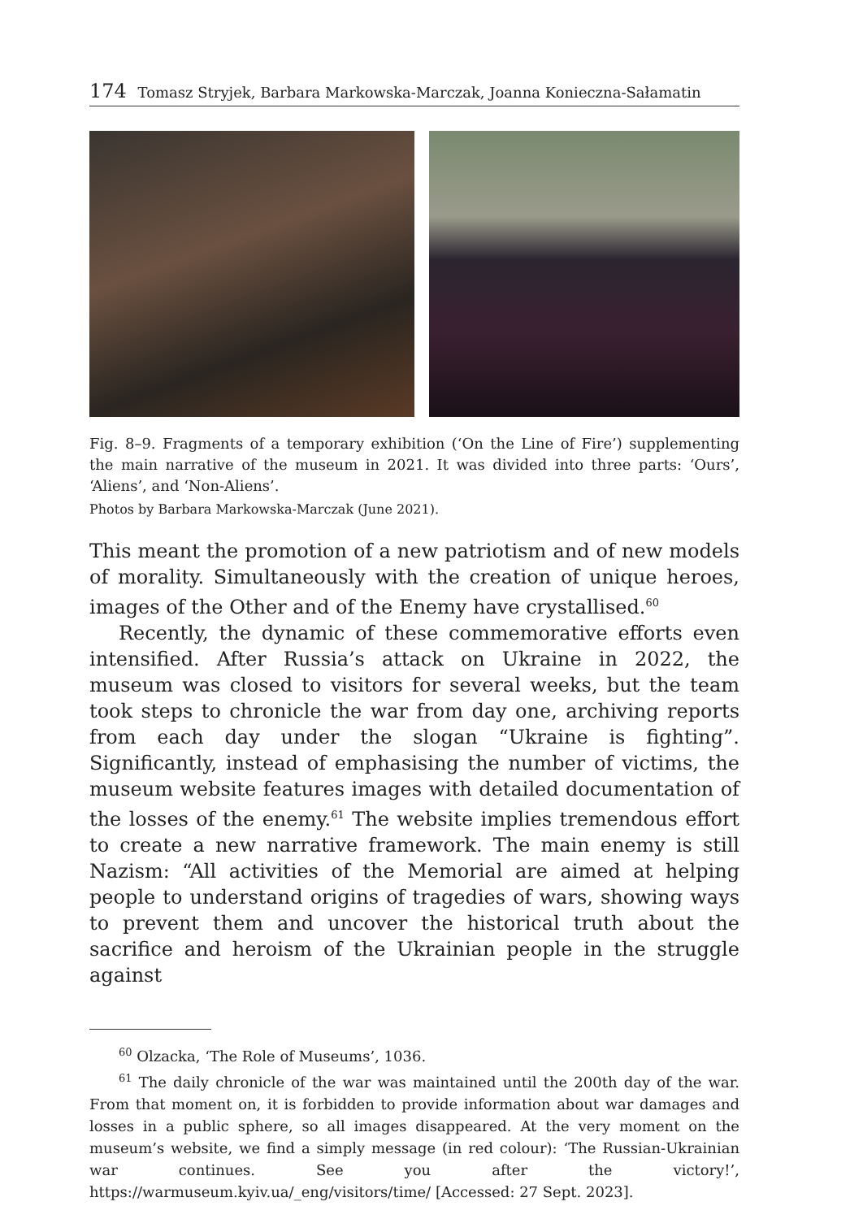174 Tomasz Stryjek, Barbara Markowska-Marczak, Joanna Konieczna-Sałamatin
Fig. 8–9. Fragments of a temporary exhibition (‘On the Line of Fire’) supplementing the main narrative of the museum in 2021. It was divided into three parts: ‘Ours’, ‘Aliens’, and ‘Non-Aliens’.
Photos by Barbara Markowska-Marczak (June 2021).
This meant the promotion of a new patriotism and of new models of morality. Simultaneously with the creation of unique heroes, images of the Other and of the Enemy have crystallised.<sup>60</sup>
Recently, the dynamic of these commemorative efforts even intensified. After Russia’s attack on Ukraine in 2022, the museum was closed to visitors for several weeks, but the team took steps to chronicle the war from day one, archiving reports from each day under the slogan “Ukraine is fighting”. Significantly, instead of emphasising the number of victims, the museum website features images with detailed documentation of the losses of the enemy.<sup>61</sup> The website implies tremendous effort to create a new narrative framework. The main enemy is still Nazism: “All activities of the Memorial are aimed at helping people to understand origins of tragedies of wars, showing ways to prevent them and uncover the historical truth about the sacrifice and heroism of the Ukrainian people in the struggle against
<sup>60</sup> Olzacka, ‘The Role of Museums’, 1036.
<sup>61</sup> The daily chronicle of the war was maintained until the 200th day of the war. From that moment on, it is forbidden to provide information about war damages and losses in a public sphere, so all images disappeared. At the very moment on the museum’s website, we find a simply message (in red colour): ‘The Russian-Ukrainian war continues. See you after the victory!’, https://warmuseum.kyiv.ua/_eng/visitors/time/ [Accessed: 27 Sept. 2023].